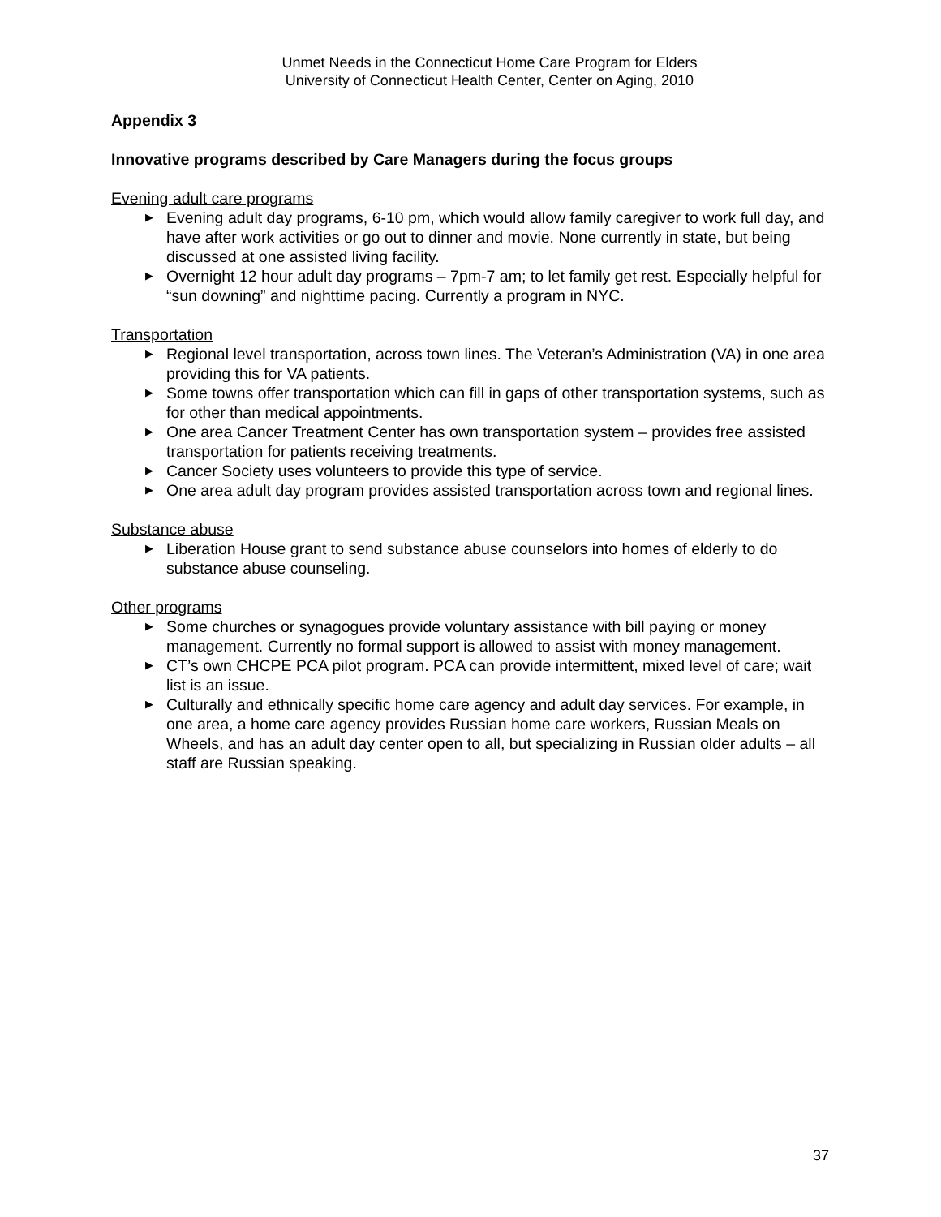Unmet Needs in the Connecticut Home Care Program for Elders
University of Connecticut Health Center, Center on Aging, 2010
Appendix 3
Innovative programs described by Care Managers during the focus groups
Evening adult care programs
▶ Evening adult day programs, 6-10 pm, which would allow family caregiver to work full day, and have after work activities or go out to dinner and movie. None currently in state, but being discussed at one assisted living facility.
▶ Overnight 12 hour adult day programs – 7pm-7 am; to let family get rest. Especially helpful for “sun downing” and nighttime pacing. Currently a program in NYC.
Transportation
▶ Regional level transportation, across town lines. The Veteran’s Administration (VA) in one area providing this for VA patients.
▶ Some towns offer transportation which can fill in gaps of other transportation systems, such as for other than medical appointments.
▶ One area Cancer Treatment Center has own transportation system – provides free assisted transportation for patients receiving treatments.
▶ Cancer Society uses volunteers to provide this type of service.
▶ One area adult day program provides assisted transportation across town and regional lines.
Substance abuse
▶ Liberation House grant to send substance abuse counselors into homes of elderly to do substance abuse counseling.
Other programs
▶ Some churches or synagogues provide voluntary assistance with bill paying or money management. Currently no formal support is allowed to assist with money management.
▶ CT’s own CHCPE PCA pilot program. PCA can provide intermittent, mixed level of care; wait list is an issue.
▶ Culturally and ethnically specific home care agency and adult day services. For example, in one area, a home care agency provides Russian home care workers, Russian Meals on Wheels, and has an adult day center open to all, but specializing in Russian older adults – all staff are Russian speaking.
37